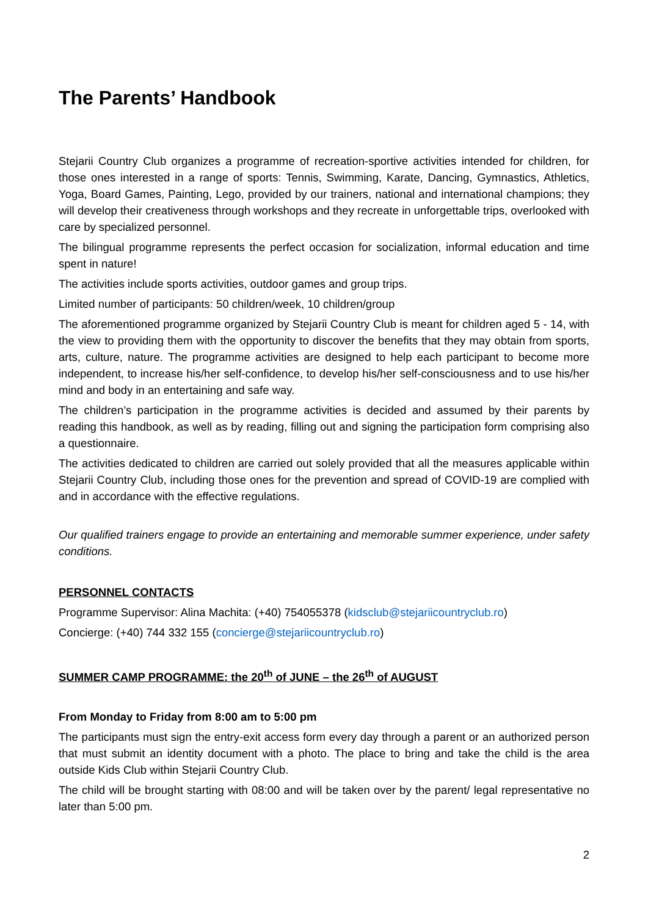The Parents’ Handbook
Stejarii Country Club organizes a programme of recreation-sportive activities intended for children, for those ones interested in a range of sports: Tennis, Swimming, Karate, Dancing, Gymnastics, Athletics, Yoga, Board Games, Painting, Lego, provided by our trainers, national and international champions; they will develop their creativeness through workshops and they recreate in unforgettable trips, overlooked with care by specialized personnel.
The bilingual programme represents the perfect occasion for socialization, informal education and time spent in nature!
The activities include sports activities, outdoor games and group trips.
Limited number of participants: 50 children/week, 10 children/group
The aforementioned programme organized by Stejarii Country Club is meant for children aged 5 - 14, with the view to providing them with the opportunity to discover the benefits that they may obtain from sports, arts, culture, nature. The programme activities are designed to help each participant to become more independent, to increase his/her self-confidence, to develop his/her self-consciousness and to use his/her mind and body in an entertaining and safe way.
The children’s participation in the programme activities is decided and assumed by their parents by reading this handbook, as well as by reading, filling out and signing the participation form comprising also a questionnaire.
The activities dedicated to children are carried out solely provided that all the measures applicable within Stejarii Country Club, including those ones for the prevention and spread of COVID-19 are complied with and in accordance with the effective regulations.
Our qualified trainers engage to provide an entertaining and memorable summer experience, under safety conditions.
PERSONNEL CONTACTS
Programme Supervisor: Alina Machita: (+40) 754055378 (kidsclub@stejariicountryclub.ro)
Concierge: (+40) 744 332 155 (concierge@stejariicountryclub.ro)
SUMMER CAMP PROGRAMME: the 20<sup>th</sup> of JUNE – the 26<sup>th</sup> of AUGUST
From Monday to Friday from 8:00 am to 5:00 pm
The participants must sign the entry-exit access form every day through a parent or an authorized person that must submit an identity document with a photo. The place to bring and take the child is the area outside Kids Club within Stejarii Country Club.
The child will be brought starting with 08:00 and will be taken over by the parent/ legal representative no later than 5:00 pm.
2